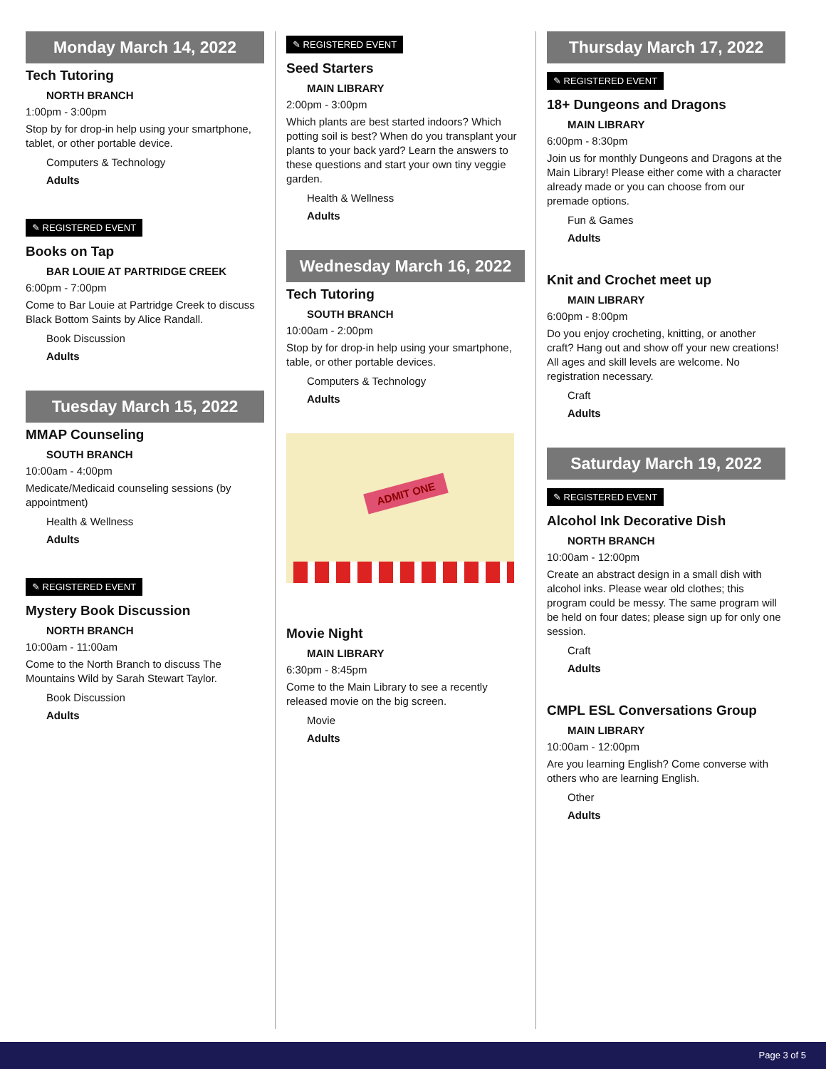Monday March 14, 2022
Tech Tutoring
NORTH BRANCH
1:00pm - 3:00pm
Stop by for drop-in help using your smartphone, tablet, or other portable device.
Computers & Technology
Adults
✎ REGISTERED EVENT
Books on Tap
BAR LOUIE AT PARTRIDGE CREEK
6:00pm - 7:00pm
Come to Bar Louie at Partridge Creek to discuss Black Bottom Saints by Alice Randall.
Book Discussion
Adults
Tuesday March 15, 2022
MMAP Counseling
SOUTH BRANCH
10:00am - 4:00pm
Medicate/Medicaid counseling sessions (by appointment)
Health & Wellness
Adults
✎ REGISTERED EVENT
Mystery Book Discussion
NORTH BRANCH
10:00am - 11:00am
Come to the North Branch to discuss The Mountains Wild by Sarah Stewart Taylor.
Book Discussion
Adults
✎ REGISTERED EVENT
Seed Starters
MAIN LIBRARY
2:00pm - 3:00pm
Which plants are best started indoors? Which potting soil is best? When do you transplant your plants to your back yard? Learn the answers to these questions and start your own tiny veggie garden.
Health & Wellness
Adults
Wednesday March 16, 2022
Tech Tutoring
SOUTH BRANCH
10:00am - 2:00pm
Stop by for drop-in help using your smartphone, table, or other portable devices.
Computers & Technology
Adults
ADMIT ONE
Movie Night
MAIN LIBRARY
6:30pm - 8:45pm
Come to the Main Library to see a recently released movie on the big screen.
Movie
Adults
Thursday March 17, 2022
✎ REGISTERED EVENT
18+ Dungeons and Dragons
MAIN LIBRARY
6:00pm - 8:30pm
Join us for monthly Dungeons and Dragons at the Main Library! Please either come with a character already made or you can choose from our premade options.
Fun & Games
Adults
Knit and Crochet meet up
MAIN LIBRARY
6:00pm - 8:00pm
Do you enjoy crocheting, knitting, or another craft? Hang out and show off your new creations! All ages and skill levels are welcome. No registration necessary.
Craft
Adults
Saturday March 19, 2022
✎ REGISTERED EVENT
Alcohol Ink Decorative Dish
NORTH BRANCH
10:00am - 12:00pm
Create an abstract design in a small dish with alcohol inks. Please wear old clothes; this program could be messy. The same program will be held on four dates; please sign up for only one session.
Craft
Adults
CMPL ESL Conversations Group
MAIN LIBRARY
10:00am - 12:00pm
Are you learning English? Come converse with others who are learning English.
Other
Adults
Page 3 of 5